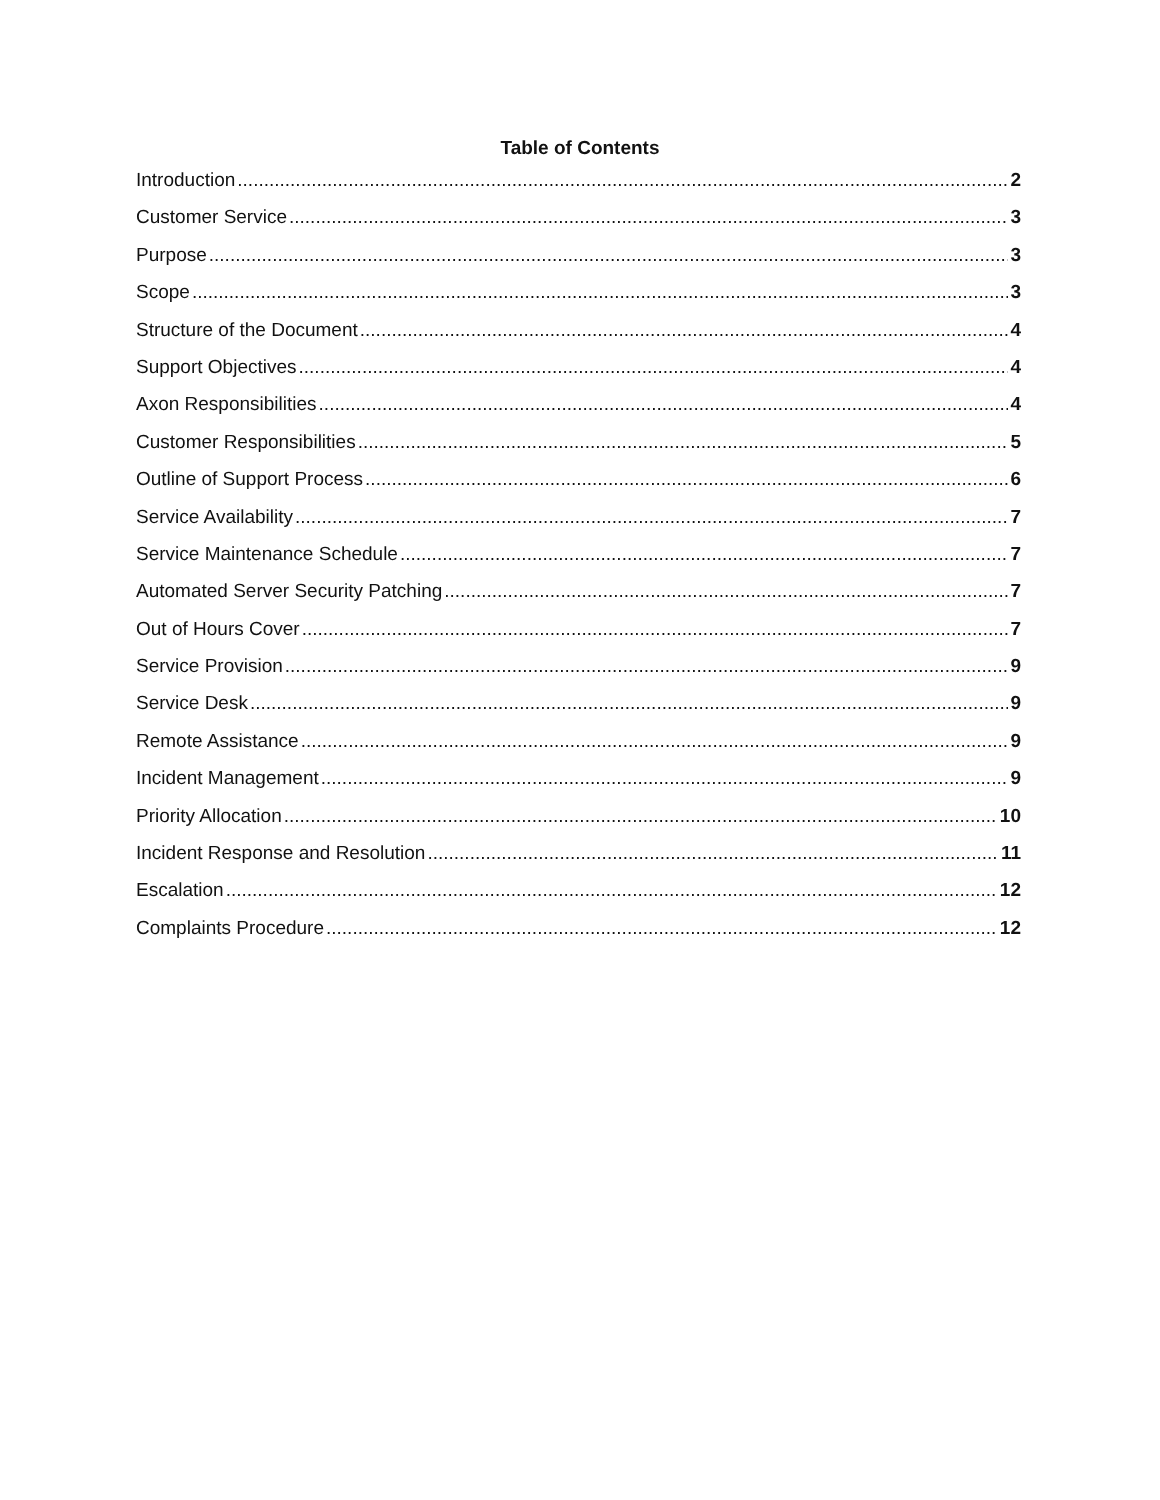Table of Contents
Introduction 2
Customer Service 3
Purpose 3
Scope 3
Structure of the Document 4
Support Objectives 4
Axon Responsibilities 4
Customer Responsibilities 5
Outline of Support Process 6
Service Availability 7
Service Maintenance Schedule 7
Automated Server Security Patching 7
Out of Hours Cover 7
Service Provision 9
Service Desk 9
Remote Assistance 9
Incident Management 9
Priority Allocation 10
Incident Response and Resolution 11
Escalation 12
Complaints Procedure 12